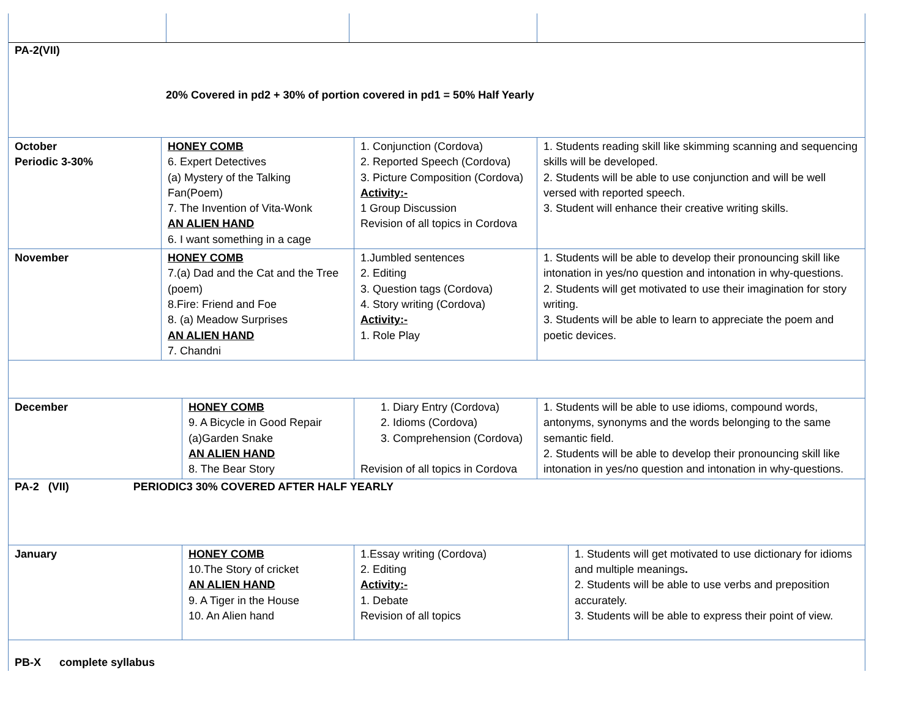PA-2(VII)
20% Covered in pd2 + 30% of portion covered in pd1 = 50% Half Yearly
October
Periodic 3-30%
HONEY COMB
6. Expert Detectives
(a) Mystery of the Talking Fan(Poem)
7. The Invention of Vita-Wonk
AN ALIEN HAND
6. I want something in a cage
1. Conjunction (Cordova)
2. Reported Speech (Cordova)
3. Picture Composition (Cordova)
Activity:-
1 Group Discussion
Revision of all topics in Cordova
1. Students reading skill like skimming scanning and sequencing skills will be developed.
2. Students will be able to use conjunction and will be well versed with reported speech.
3. Student will enhance their creative writing skills.
November HONEY COMB
7.(a) Dad and the Cat and the Tree (poem)
8.Fire: Friend and Foe
8. (a) Meadow Surprises
AN ALIEN HAND
7. Chandni
1.Jumbled sentences
2. Editing
3. Question tags (Cordova)
4. Story writing (Cordova)
Activity:-
1. Role Play
1. Students will be able to develop their pronouncing skill like intonation in yes/no question and intonation in why-questions.
2. Students will get motivated to use their imagination for story writing.
3. Students will be able to learn to appreciate the poem and poetic devices.
December HONEY COMB
9. A Bicycle in Good Repair
(a)Garden Snake
AN ALIEN HAND
8. The Bear Story
1. Diary Entry (Cordova)
2. Idioms (Cordova)
3. Comprehension (Cordova)
Revision of all topics in Cordova
1. Students will be able to use idioms, compound words, antonyms, synonyms and the words belonging to the same semantic field.
2. Students will be able to develop their pronouncing skill like intonation in yes/no question and intonation in why-questions.
PA-2 (VII) PERIODIC3 30% COVERED AFTER HALF YEARLY
January HONEY COMB
10.The Story of cricket
AN ALIEN HAND
9. A Tiger in the House
10. An Alien hand
1.Essay writing (Cordova)
2. Editing
Activity:-
1. Debate
Revision of all topics
1. Students will get motivated to use dictionary for idioms and multiple meanings.
2. Students will be able to use verbs and preposition accurately.
3. Students will be able to express their point of view.
PB-X complete syllabus